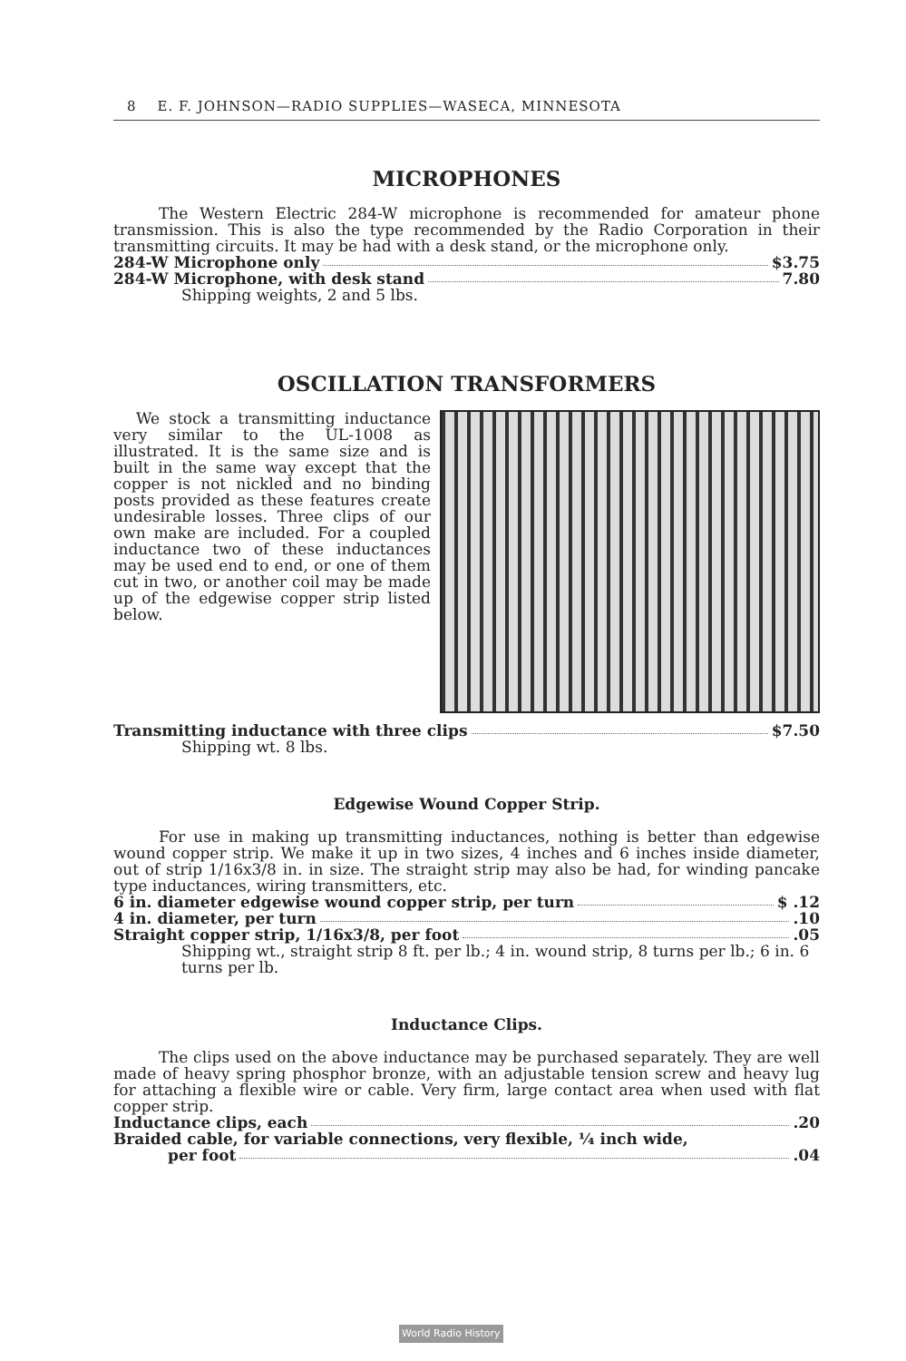8 E. F. JOHNSON—RADIO SUPPLIES—WASECA, MINNESOTA
MICROPHONES
The Western Electric 284-W microphone is recommended for amateur phone transmission. This is also the type recommended by the Radio Corporation in their transmitting circuits. It may be had with a desk stand, or the microphone only.
284-W Microphone only $3.75
284-W Microphone, with desk stand 7.80
Shipping weights, 2 and 5 lbs.
OSCILLATION TRANSFORMERS
We stock a transmitting inductance very similar to the UL-1008 as illustrated. It is the same size and is built in the same way except that the copper is not nickled and no binding posts provided as these features create undesirable losses. Three clips of our own make are included. For a coupled inductance two of these inductances may be used end to end, or one of them cut in two, or another coil may be made up of the edgewise copper strip listed below.
Transmitting inductance with three clips $7.50
Shipping wt. 8 lbs.
Edgewise Wound Copper Strip.
For use in making up transmitting inductances, nothing is better than edgewise wound copper strip. We make it up in two sizes, 4 inches and 6 inches inside diameter, out of strip 1/16x3/8 in. in size. The straight strip may also be had, for winding pancake type inductances, wiring transmitters, etc.
6 in. diameter edgewise wound copper strip, per turn $ .12
4 in. diameter, per turn .10
Straight copper strip, 1/16x3/8, per foot .05
Shipping wt., straight strip 8 ft. per lb.; 4 in. wound strip, 8 turns per lb.; 6 in. 6 turns per lb.
Inductance Clips.
The clips used on the above inductance may be purchased separately. They are well made of heavy spring phosphor bronze, with an adjustable tension screw and heavy lug for attaching a flexible wire or cable. Very firm, large contact area when used with flat copper strip.
Inductance clips, each .20
Braided cable, for variable connections, very flexible, ¼ inch wide,
per foot .04
World Radio History